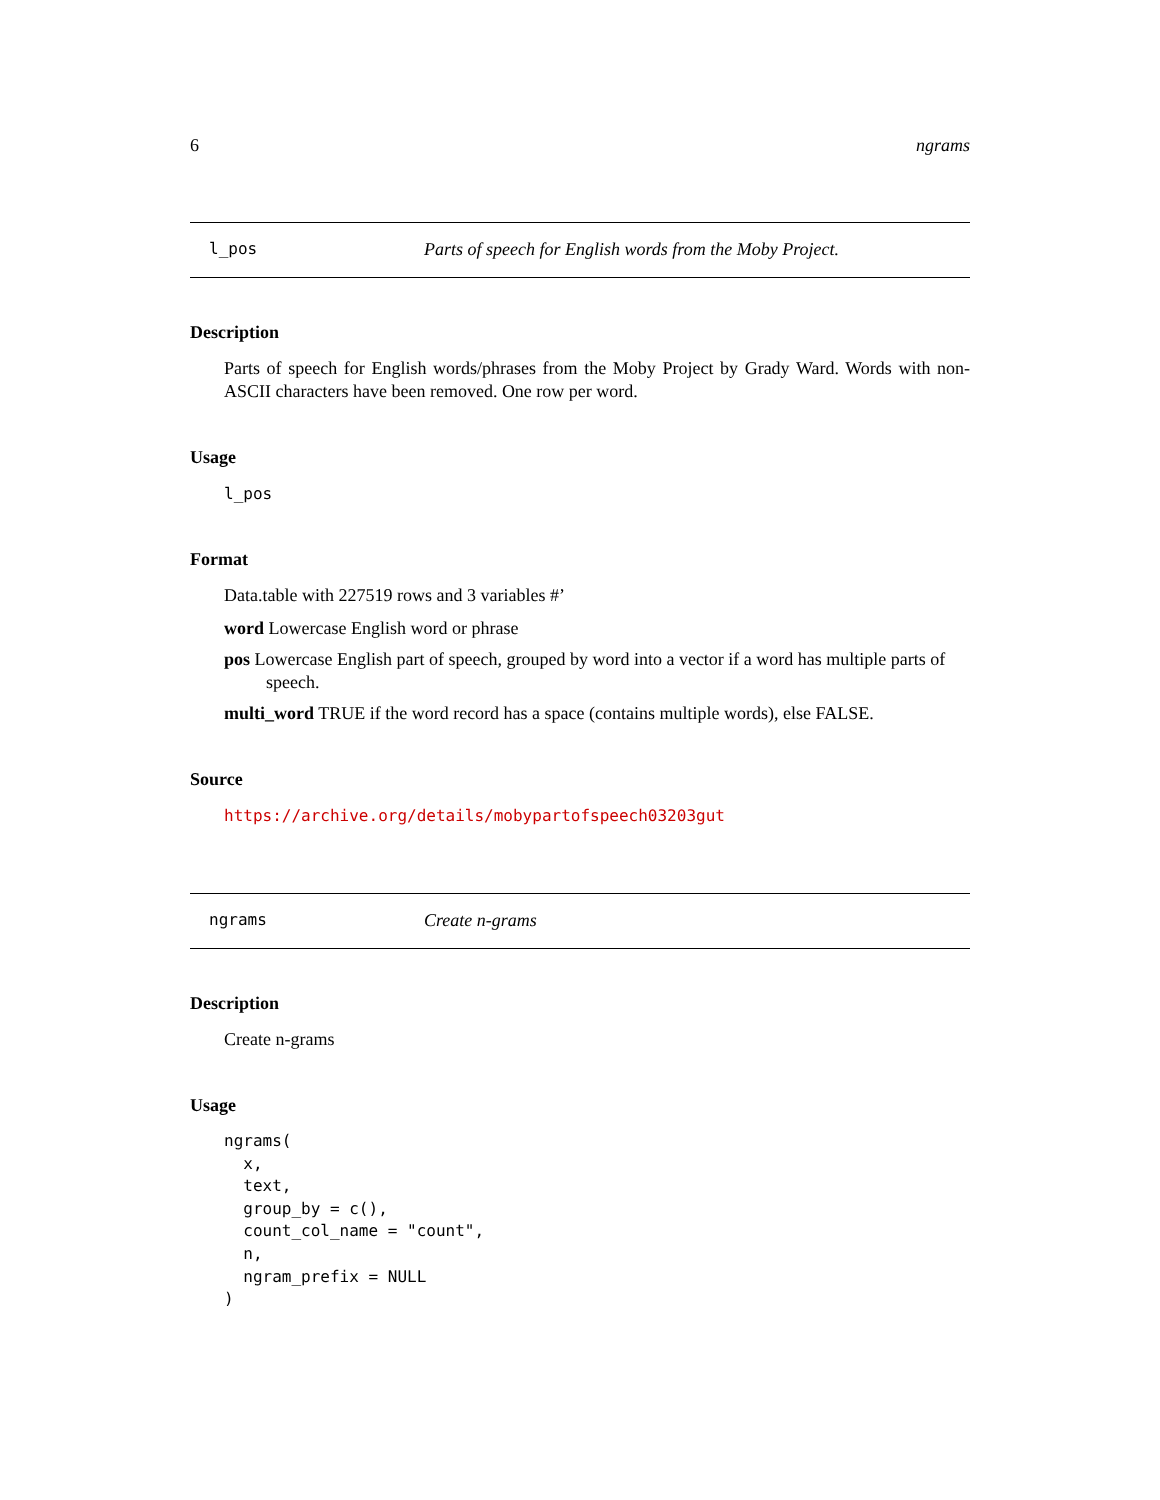6 ngrams
l_pos Parts of speech for English words from the Moby Project.
Description
Parts of speech for English words/phrases from the Moby Project by Grady Ward. Words with non-ASCII characters have been removed. One row per word.
Usage
l_pos
Format
Data.table with 227519 rows and 3 variables #’
word Lowercase English word or phrase
pos Lowercase English part of speech, grouped by word into a vector if a word has multiple parts of speech.
multi_word TRUE if the word record has a space (contains multiple words), else FALSE.
Source
https://archive.org/details/mobypartofspeech03203gut
ngrams Create n-grams
Description
Create n-grams
Usage
ngrams(
  x,
  text,
  group_by = c(),
  count_col_name = "count",
  n,
  ngram_prefix = NULL
)